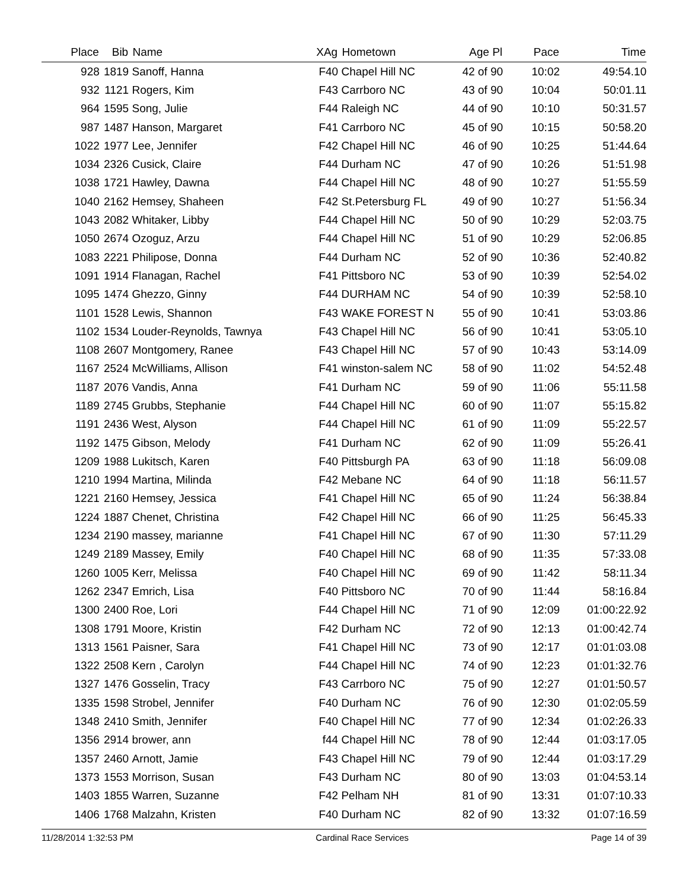| Place | Bib | Name | XAg | Hometown | Age Pl | Pace | Time |
| --- | --- | --- | --- | --- | --- | --- | --- |
| 928 | 1819 | Sanoff, Hanna | F40 | Chapel Hill NC | 42 of 90 | 10:02 | 49:54.10 |
| 932 | 1121 | Rogers, Kim | F43 | Carrboro NC | 43 of 90 | 10:04 | 50:01.11 |
| 964 | 1595 | Song, Julie | F44 | Raleigh NC | 44 of 90 | 10:10 | 50:31.57 |
| 987 | 1487 | Hanson, Margaret | F41 | Carrboro NC | 45 of 90 | 10:15 | 50:58.20 |
| 1022 | 1977 | Lee, Jennifer | F42 | Chapel Hill NC | 46 of 90 | 10:25 | 51:44.64 |
| 1034 | 2326 | Cusick, Claire | F44 | Durham NC | 47 of 90 | 10:26 | 51:51.98 |
| 1038 | 1721 | Hawley, Dawna | F44 | Chapel Hill NC | 48 of 90 | 10:27 | 51:55.59 |
| 1040 | 2162 | Hemsey, Shaheen | F42 | St.Petersburg FL | 49 of 90 | 10:27 | 51:56.34 |
| 1043 | 2082 | Whitaker, Libby | F44 | Chapel Hill NC | 50 of 90 | 10:29 | 52:03.75 |
| 1050 | 2674 | Ozoguz, Arzu | F44 | Chapel Hill NC | 51 of 90 | 10:29 | 52:06.85 |
| 1083 | 2221 | Philipose, Donna | F44 | Durham NC | 52 of 90 | 10:36 | 52:40.82 |
| 1091 | 1914 | Flanagan, Rachel | F41 | Pittsboro NC | 53 of 90 | 10:39 | 52:54.02 |
| 1095 | 1474 | Ghezzo, Ginny | F44 | DURHAM NC | 54 of 90 | 10:39 | 52:58.10 |
| 1101 | 1528 | Lewis, Shannon | F43 | WAKE FOREST N | 55 of 90 | 10:41 | 53:03.86 |
| 1102 | 1534 | Louder-Reynolds, Tawnya | F43 | Chapel Hill NC | 56 of 90 | 10:41 | 53:05.10 |
| 1108 | 2607 | Montgomery, Ranee | F43 | Chapel Hill NC | 57 of 90 | 10:43 | 53:14.09 |
| 1167 | 2524 | McWilliams, Allison | F41 | winston-salem NC | 58 of 90 | 11:02 | 54:52.48 |
| 1187 | 2076 | Vandis, Anna | F41 | Durham NC | 59 of 90 | 11:06 | 55:11.58 |
| 1189 | 2745 | Grubbs, Stephanie | F44 | Chapel Hill NC | 60 of 90 | 11:07 | 55:15.82 |
| 1191 | 2436 | West, Alyson | F44 | Chapel Hill NC | 61 of 90 | 11:09 | 55:22.57 |
| 1192 | 1475 | Gibson, Melody | F41 | Durham NC | 62 of 90 | 11:09 | 55:26.41 |
| 1209 | 1988 | Lukitsch, Karen | F40 | Pittsburgh PA | 63 of 90 | 11:18 | 56:09.08 |
| 1210 | 1994 | Martina, Milinda | F42 | Mebane NC | 64 of 90 | 11:18 | 56:11.57 |
| 1221 | 2160 | Hemsey, Jessica | F41 | Chapel Hill NC | 65 of 90 | 11:24 | 56:38.84 |
| 1224 | 1887 | Chenet, Christina | F42 | Chapel Hill NC | 66 of 90 | 11:25 | 56:45.33 |
| 1234 | 2190 | massey, marianne | F41 | Chapel Hill NC | 67 of 90 | 11:30 | 57:11.29 |
| 1249 | 2189 | Massey, Emily | F40 | Chapel Hill NC | 68 of 90 | 11:35 | 57:33.08 |
| 1260 | 1005 | Kerr, Melissa | F40 | Chapel Hill NC | 69 of 90 | 11:42 | 58:11.34 |
| 1262 | 2347 | Emrich, Lisa | F40 | Pittsboro NC | 70 of 90 | 11:44 | 58:16.84 |
| 1300 | 2400 | Roe, Lori | F44 | Chapel Hill NC | 71 of 90 | 12:09 | 01:00:22.92 |
| 1308 | 1791 | Moore, Kristin | F42 | Durham NC | 72 of 90 | 12:13 | 01:00:42.74 |
| 1313 | 1561 | Paisner, Sara | F41 | Chapel Hill NC | 73 of 90 | 12:17 | 01:01:03.08 |
| 1322 | 2508 | Kern , Carolyn | F44 | Chapel Hill NC | 74 of 90 | 12:23 | 01:01:32.76 |
| 1327 | 1476 | Gosselin, Tracy | F43 | Carrboro NC | 75 of 90 | 12:27 | 01:01:50.57 |
| 1335 | 1598 | Strobel, Jennifer | F40 | Durham NC | 76 of 90 | 12:30 | 01:02:05.59 |
| 1348 | 2410 | Smith, Jennifer | F40 | Chapel Hill NC | 77 of 90 | 12:34 | 01:02:26.33 |
| 1356 | 2914 | brower, ann | f44 | Chapel Hill NC | 78 of 90 | 12:44 | 01:03:17.05 |
| 1357 | 2460 | Arnott, Jamie | F43 | Chapel Hill NC | 79 of 90 | 12:44 | 01:03:17.29 |
| 1373 | 1553 | Morrison, Susan | F43 | Durham NC | 80 of 90 | 13:03 | 01:04:53.14 |
| 1403 | 1855 | Warren, Suzanne | F42 | Pelham NH | 81 of 90 | 13:31 | 01:07:10.33 |
| 1406 | 1768 | Malzahn, Kristen | F40 | Durham NC | 82 of 90 | 13:32 | 01:07:16.59 |
11/28/2014 1:32:53 PM Cardinal Race Services Page 14 of 39